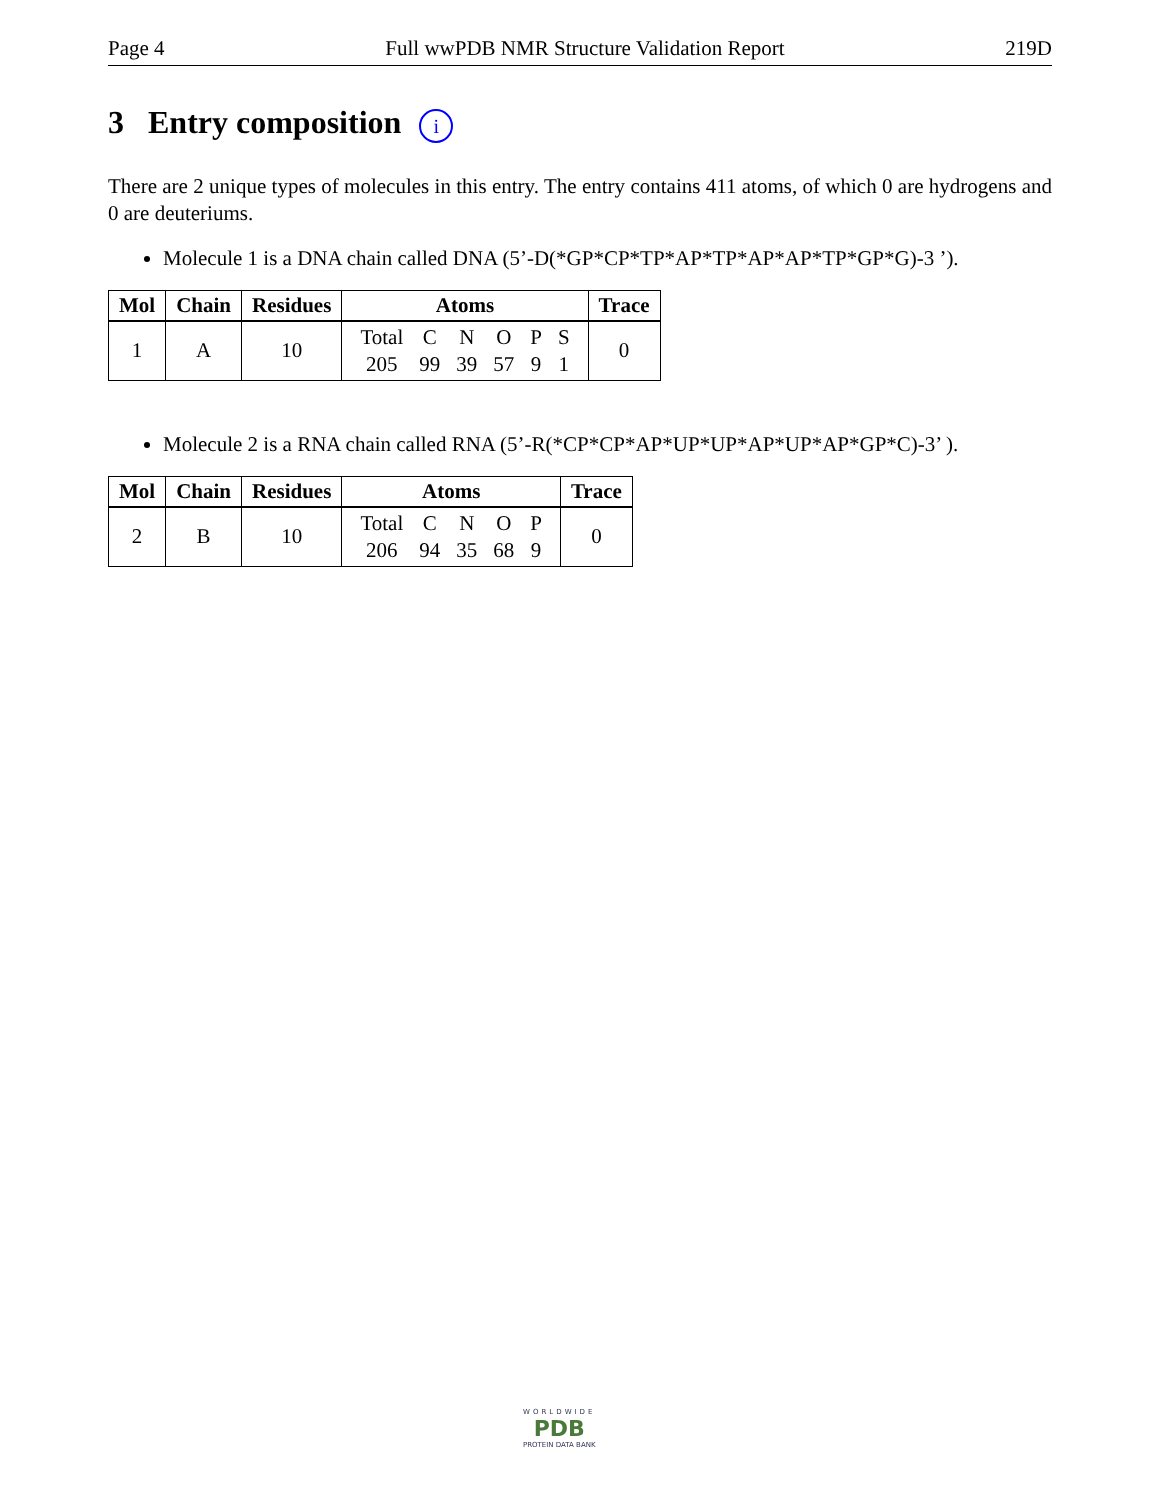Page 4 Full wwPDB NMR Structure Validation Report 219D
3 Entry composition i
There are 2 unique types of molecules in this entry. The entry contains 411 atoms, of which 0 are hydrogens and 0 are deuteriums.
Molecule 1 is a DNA chain called DNA (5’-D(*GP*CP*TP*AP*TP*AP*AP*TP*GP*G)-3 ’).
| Mol | Chain | Residues | Atoms | Trace |
| --- | --- | --- | --- | --- |
| 1 | A | 10 | / Total / C / N / O / P / S / / 205 / 99 / 39 / 57 / 9 / 1 / | 0 |
Molecule 2 is a RNA chain called RNA (5’-R(*CP*CP*AP*UP*UP*AP*UP*AP*GP*C)-3’ ).
| Mol | Chain | Residues | Atoms | Trace |
| --- | --- | --- | --- | --- |
| 2 | B | 10 | / Total / C / N / O / P / / 206 / 94 / 35 / 68 / 9 / | 0 |
WORLDWIDE
PDB
PROTEIN DATA BANK